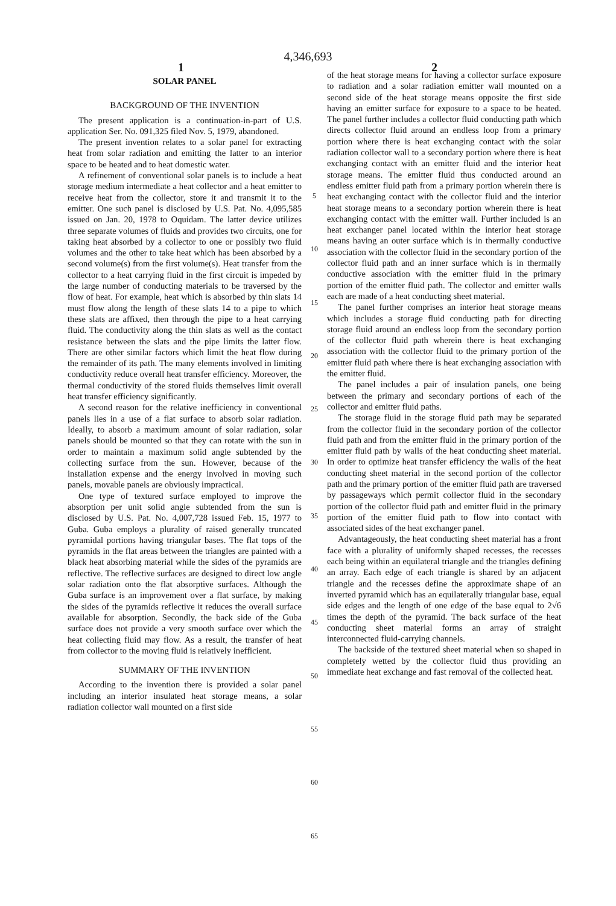4,346,693
1 2
SOLAR PANEL
BACKGROUND OF THE INVENTION
The present application is a continuation-in-part of U.S. application Ser. No. 091,325 filed Nov. 5, 1979, abandoned.
The present invention relates to a solar panel for extracting heat from solar radiation and emitting the latter to an interior space to be heated and to heat domestic water.
A refinement of conventional solar panels is to include a heat storage medium intermediate a heat collector and a heat emitter to receive heat from the collector, store it and transmit it to the emitter. One such panel is disclosed by U.S. Pat. No. 4,095,585 issued on Jan. 20, 1978 to Oquidam. The latter device utilizes three separate volumes of fluids and provides two circuits, one for taking heat absorbed by a collector to one or possibly two fluid volumes and the other to take heat which has been absorbed by a second volume(s) from the first volume(s). Heat transfer from the collector to a heat carrying fluid in the first circuit is impeded by the large number of conducting materials to be traversed by the flow of heat. For example, heat which is absorbed by thin slats 14 must flow along the length of these slats 14 to a pipe to which these slats are affixed, then through the pipe to a heat carrying fluid. The conductivity along the thin slats as well as the contact resistance between the slats and the pipe limits the latter flow. There are other similar factors which limit the heat flow during the remainder of its path. The many elements involved in limiting conductivity reduce overall heat transfer efficiency. Moreover, the thermal conductivity of the stored fluids themselves limit overall heat transfer efficiency significantly.
A second reason for the relative inefficiency in conventional panels lies in a use of a flat surface to absorb solar radiation. Ideally, to absorb a maximum amount of solar radiation, solar panels should be mounted so that they can rotate with the sun in order to maintain a maximum solid angle subtended by the collecting surface from the sun. However, because of the installation expense and the energy involved in moving such panels, movable panels are obviously impractical.
One type of textured surface employed to improve the absorption per unit solid angle subtended from the sun is disclosed by U.S. Pat. No. 4,007,728 issued Feb. 15, 1977 to Guba. Guba employs a plurality of raised generally truncated pyramidal portions having triangular bases. The flat tops of the pyramids in the flat areas between the triangles are painted with a black heat absorbing material while the sides of the pyramids are reflective. The reflective surfaces are designed to direct low angle solar radiation onto the flat absorptive surfaces. Although the Guba surface is an improvement over a flat surface, by making the sides of the pyramids reflective it reduces the overall surface available for absorption. Secondly, the back side of the Guba surface does not provide a very smooth surface over which the heat collecting fluid may flow. As a result, the transfer of heat from collector to the moving fluid is relatively inefficient.
SUMMARY OF THE INVENTION
According to the invention there is provided a solar panel including an interior insulated heat storage means, a solar radiation collector wall mounted on a first side
5
10
15
20
25
30
35
40
45
50
55
60
65
of the heat storage means for having a collector surface exposure to radiation and a solar radiation emitter wall mounted on a second side of the heat storage means opposite the first side having an emitter surface for exposure to a space to be heated. The panel further includes a collector fluid conducting path which directs collector fluid around an endless loop from a primary portion where there is heat exchanging contact with the solar radiation collector wall to a secondary portion where there is heat exchanging contact with an emitter fluid and the interior heat storage means. The emitter fluid thus conducted around an endless emitter fluid path from a primary portion wherein there is heat exchanging contact with the collector fluid and the interior heat storage means to a secondary portion wherein there is heat exchanging contact with the emitter wall. Further included is an heat exchanger panel located within the interior heat storage means having an outer surface which is in thermally conductive association with the collector fluid in the secondary portion of the collector fluid path and an inner surface which is in thermally conductive association with the emitter fluid in the primary portion of the emitter fluid path. The collector and emitter walls each are made of a heat conducting sheet material.
The panel further comprises an interior heat storage means which includes a storage fluid conducting path for directing storage fluid around an endless loop from the secondary portion of the collector fluid path wherein there is heat exchanging association with the collector fluid to the primary portion of the emitter fluid path where there is heat exchanging association with the emitter fluid.
The panel includes a pair of insulation panels, one being between the primary and secondary portions of each of the collector and emitter fluid paths.
The storage fluid in the storage fluid path may be separated from the collector fluid in the secondary portion of the collector fluid path and from the emitter fluid in the primary portion of the emitter fluid path by walls of the heat conducting sheet material. In order to optimize heat transfer efficiency the walls of the heat conducting sheet material in the second portion of the collector path and the primary portion of the emitter fluid path are traversed by passageways which permit collector fluid in the secondary portion of the collector fluid path and emitter fluid in the primary portion of the emitter fluid path to flow into contact with associated sides of the heat exchanger panel.
Advantageously, the heat conducting sheet material has a front face with a plurality of uniformly shaped recesses, the recesses each being within an equilateral triangle and the triangles defining an array. Each edge of each triangle is shared by an adjacent triangle and the recesses define the approximate shape of an inverted pyramid which has an equilaterally triangular base, equal side edges and the length of one edge of the base equal to 2√6 times the depth of the pyramid. The back surface of the heat conducting sheet material forms an array of straight interconnected fluid-carrying channels.
The backside of the textured sheet material when so shaped in completely wetted by the collector fluid thus providing an immediate heat exchange and fast removal of the collected heat.